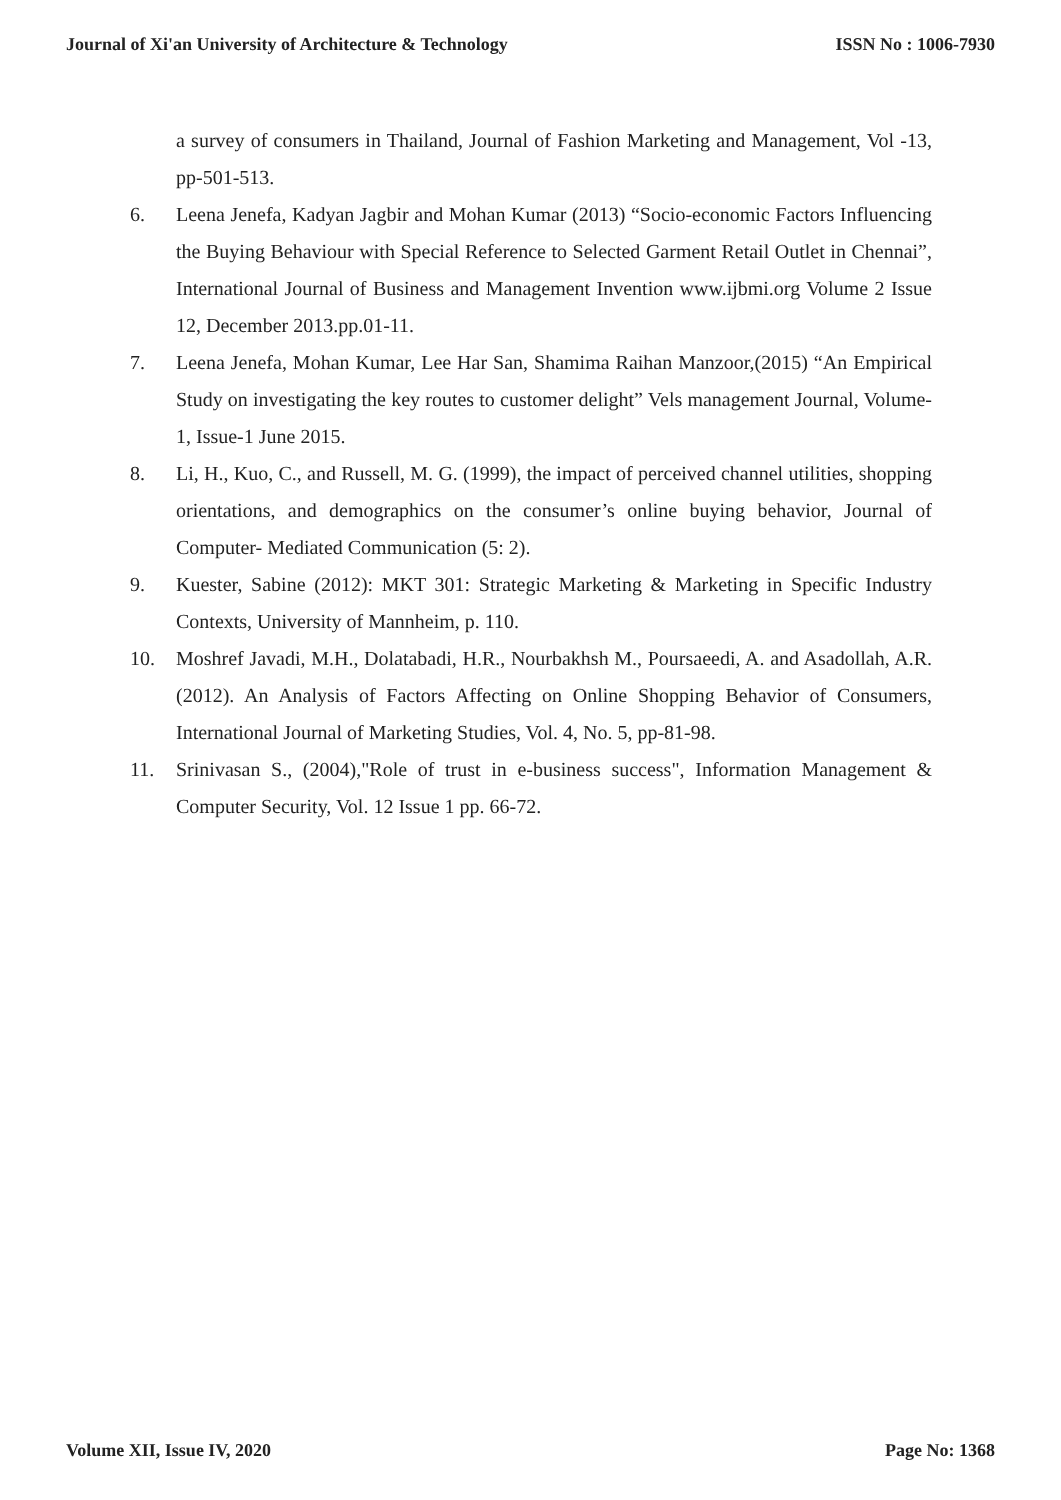Journal of Xi'an University of Architecture & Technology ISSN No : 1006-7930
a survey of consumers in Thailand, Journal of Fashion Marketing and Management, Vol -13, pp-501-513.
6. Leena Jenefa, Kadyan Jagbir and Mohan Kumar (2013) “Socio-economic Factors Influencing the Buying Behaviour with Special Reference to Selected Garment Retail Outlet in Chennai”, International Journal of Business and Management Invention www.ijbmi.org Volume 2 Issue 12, December 2013.pp.01-11.
7. Leena Jenefa, Mohan Kumar, Lee Har San, Shamima Raihan Manzoor,(2015) “An Empirical Study on investigating the key routes to customer delight” Vels management Journal, Volume-1, Issue-1 June 2015.
8. Li, H., Kuo, C., and Russell, M. G. (1999), the impact of perceived channel utilities, shopping orientations, and demographics on the consumer’s online buying behavior, Journal of Computer- Mediated Communication (5: 2).
9. Kuester, Sabine (2012): MKT 301: Strategic Marketing & Marketing in Specific Industry Contexts, University of Mannheim, p. 110.
10. Moshref Javadi, M.H., Dolatabadi, H.R., Nourbakhsh M., Poursaeedi, A. and Asadollah, A.R. (2012). An Analysis of Factors Affecting on Online Shopping Behavior of Consumers, International Journal of Marketing Studies, Vol. 4, No. 5, pp-81-98.
11. Srinivasan S., (2004),"Role of trust in e-business success", Information Management & Computer Security, Vol. 12 Issue 1 pp. 66-72.
Volume XII, Issue IV, 2020 Page No: 1368